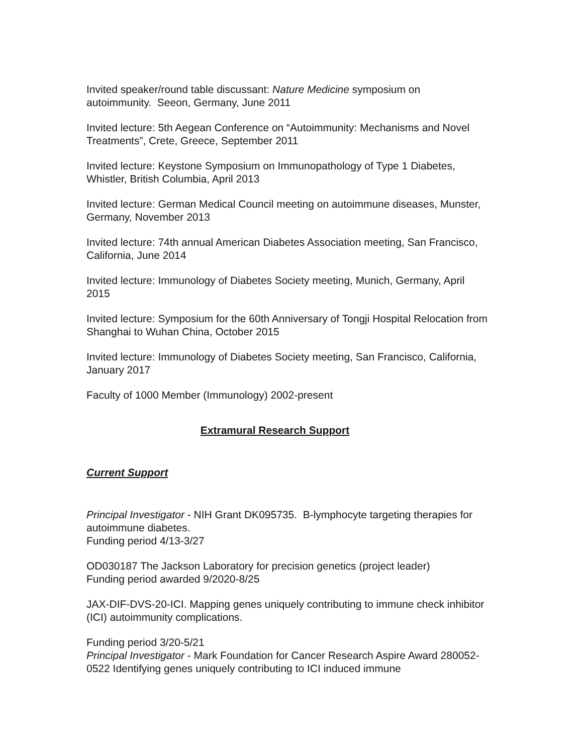Invited speaker/round table discussant: Nature Medicine symposium on autoimmunity. Seeon, Germany, June 2011
Invited lecture: 5th Aegean Conference on “Autoimmunity: Mechanisms and Novel Treatments”, Crete, Greece, September 2011
Invited lecture: Keystone Symposium on Immunopathology of Type 1 Diabetes, Whistler, British Columbia, April 2013
Invited lecture: German Medical Council meeting on autoimmune diseases, Munster, Germany, November 2013
Invited lecture: 74th annual American Diabetes Association meeting, San Francisco, California, June 2014
Invited lecture: Immunology of Diabetes Society meeting, Munich, Germany, April 2015
Invited lecture: Symposium for the 60th Anniversary of Tongji Hospital Relocation from Shanghai to Wuhan China, October 2015
Invited lecture: Immunology of Diabetes Society meeting, San Francisco, California, January 2017
Faculty of 1000 Member (Immunology) 2002-present
Extramural Research Support
Current Support
Principal Investigator - NIH Grant DK095735. B-lymphocyte targeting therapies for autoimmune diabetes.
Funding period 4/13-3/27
OD030187 The Jackson Laboratory for precision genetics (project leader)
Funding period awarded 9/2020-8/25
JAX-DIF-DVS-20-ICI. Mapping genes uniquely contributing to immune check inhibitor (ICI) autoimmunity complications.
Funding period 3/20-5/21
Principal Investigator - Mark Foundation for Cancer Research Aspire Award 280052-0522 Identifying genes uniquely contributing to ICI induced immune